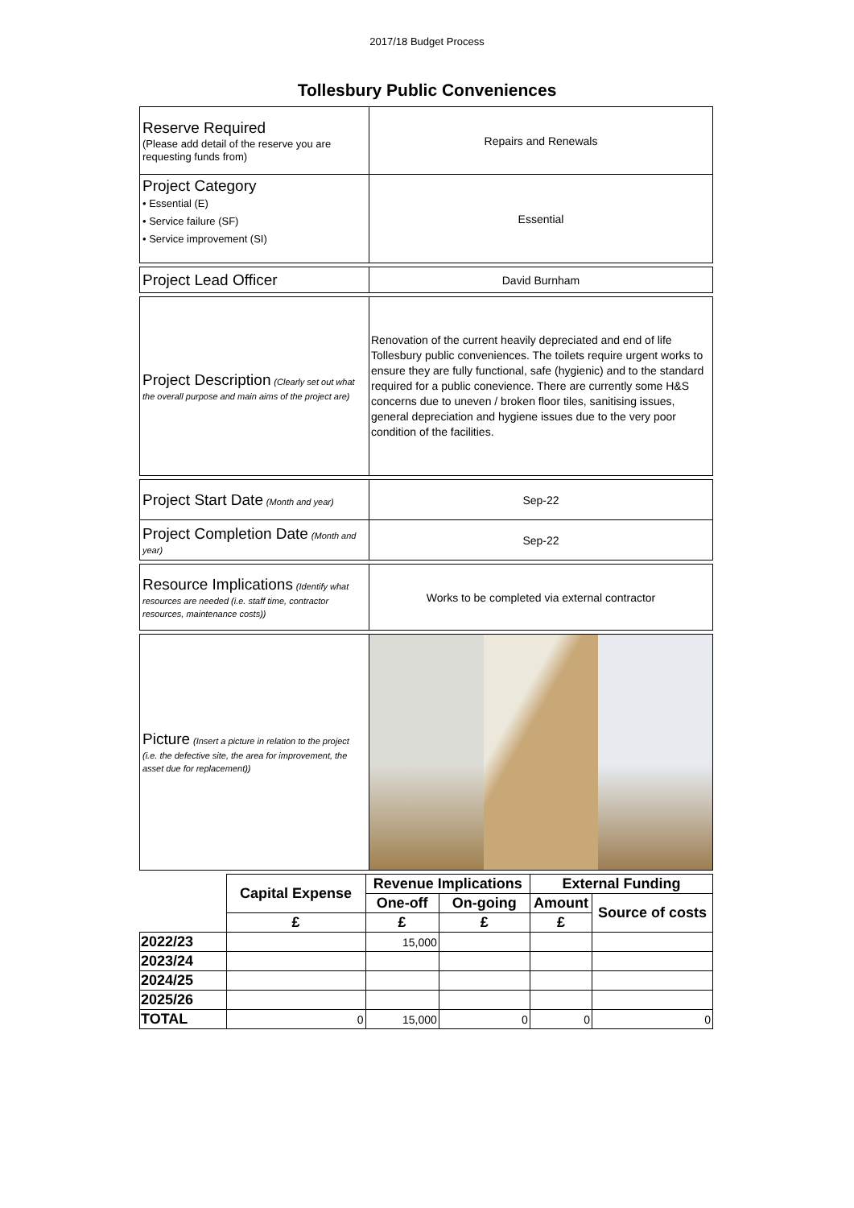2017/18 Budget Process
Tollesbury Public Conveniences
| Reserve Required (Please add detail of the reserve you are requesting funds from) | Repairs and Renewals |
| Project Category • Essential (E) • Service failure (SF) • Service improvement (SI) | Essential |
| Project Lead Officer | David Burnham |
| Project Description (Clearly set out what the overall purpose and main aims of the project are) | Renovation of the current heavily depreciated and end of life Tollesbury public conveniences. The toilets require urgent works to ensure they are fully functional, safe (hygienic) and to the standard required for a public conevience. There are currently some H&S concerns due to uneven / broken floor tiles, sanitising issues, general depreciation and hygiene issues due to the very poor condition of the facilities. |
| Project Start Date (Month and year) | Sep-22 |
| Project Completion Date (Month and year) | Sep-22 |
| Resource Implications (Identify what resources are needed (i.e. staff time, contractor resources, maintenance costs)) | Works to be completed via external contractor |
| Picture (Insert a picture in relation to the project (i.e. the defective site, the area for improvement, the asset due for replacement)) | |
| | Capital Expense | Revenue Implications | | External Funding | |
| | | One-off | On-going | Amount | Source of costs |
| | £ | £ | £ | £ | |
| 2022/23 | | 15,000 | | | |
| 2023/24 | | | | | |
| 2024/25 | | | | | |
| 2025/26 | | | | | |
| TOTAL | 0 | 15,000 | 0 | 0 | 0 |